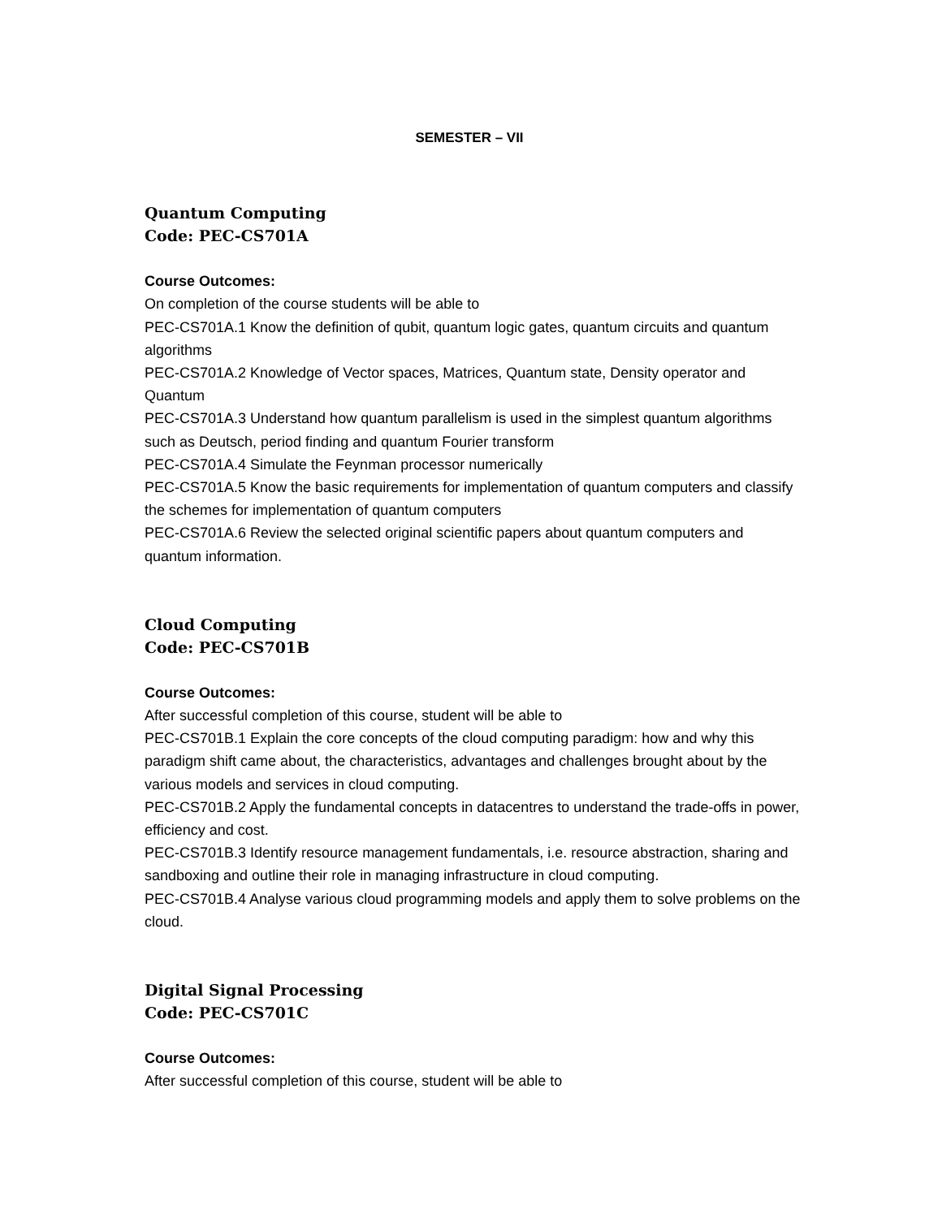SEMESTER – VII
Quantum Computing
Code: PEC-CS701A
Course Outcomes:
On completion of the course students will be able to
PEC-CS701A.1 Know the definition of qubit, quantum logic gates, quantum circuits and quantum algorithms
PEC-CS701A.2 Knowledge of Vector spaces, Matrices, Quantum state, Density operator and Quantum
PEC-CS701A.3 Understand how quantum parallelism is used in the simplest quantum algorithms such as Deutsch, period finding and quantum Fourier transform
PEC-CS701A.4 Simulate the Feynman processor numerically
PEC-CS701A.5 Know the basic requirements for implementation of quantum computers and classify the schemes for implementation of quantum computers
PEC-CS701A.6 Review the selected original scientific papers about quantum computers and quantum information.
Cloud Computing
Code: PEC-CS701B
Course Outcomes:
After successful completion of this course, student will be able to
PEC-CS701B.1 Explain the core concepts of the cloud computing paradigm: how and why this paradigm shift came about, the characteristics, advantages and challenges brought about by the various models and services in cloud computing.
PEC-CS701B.2 Apply the fundamental concepts in datacentres to understand the trade-offs in power, efficiency and cost.
PEC-CS701B.3 Identify resource management fundamentals, i.e. resource abstraction, sharing and sandboxing and outline their role in managing infrastructure in cloud computing.
PEC-CS701B.4 Analyse various cloud programming models and apply them to solve problems on the cloud.
Digital Signal Processing
Code: PEC-CS701C
Course Outcomes:
After successful completion of this course, student will be able to